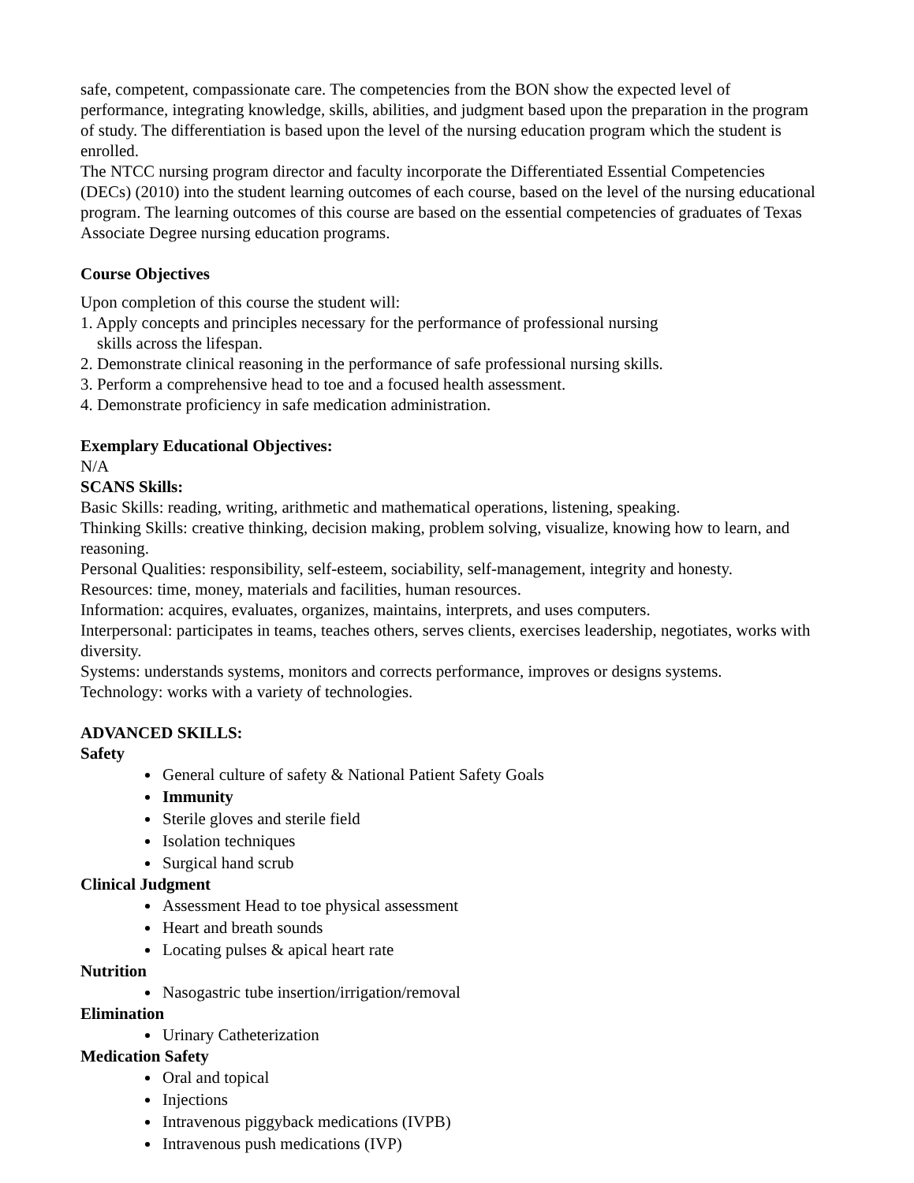safe, competent, compassionate care. The competencies from the BON show the expected level of performance, integrating knowledge, skills, abilities, and judgment based upon the preparation in the program of study. The differentiation is based upon the level of the nursing education program which the student is enrolled.
The NTCC nursing program director and faculty incorporate the Differentiated Essential Competencies (DECs) (2010) into the student learning outcomes of each course, based on the level of the nursing educational program. The learning outcomes of this course are based on the essential competencies of graduates of Texas Associate Degree nursing education programs.
Course Objectives
Upon completion of this course the student will:
1. Apply concepts and principles necessary for the performance of professional nursing
skills across the lifespan.
2. Demonstrate clinical reasoning in the performance of safe professional nursing skills.
3. Perform a comprehensive head to toe and a focused health assessment.
4. Demonstrate proficiency in safe medication administration.
Exemplary Educational Objectives:
N/A
SCANS Skills:
Basic Skills: reading, writing, arithmetic and mathematical operations, listening, speaking.
Thinking Skills: creative thinking, decision making, problem solving, visualize, knowing how to learn, and reasoning.
Personal Qualities: responsibility, self-esteem, sociability, self-management, integrity and honesty.
Resources: time, money, materials and facilities, human resources.
Information: acquires, evaluates, organizes, maintains, interprets, and uses computers.
Interpersonal: participates in teams, teaches others, serves clients, exercises leadership, negotiates, works with diversity.
Systems: understands systems, monitors and corrects performance, improves or designs systems.
Technology: works with a variety of technologies.
ADVANCED SKILLS:
Safety
General culture of safety & National Patient Safety Goals
Immunity
Sterile gloves and sterile field
Isolation techniques
Surgical hand scrub
Clinical Judgment
Assessment Head to toe physical assessment
Heart and breath sounds
Locating pulses & apical heart rate
Nutrition
Nasogastric tube insertion/irrigation/removal
Elimination
Urinary Catheterization
Medication Safety
Oral and topical
Injections
Intravenous piggyback medications (IVPB)
Intravenous push medications (IVP)